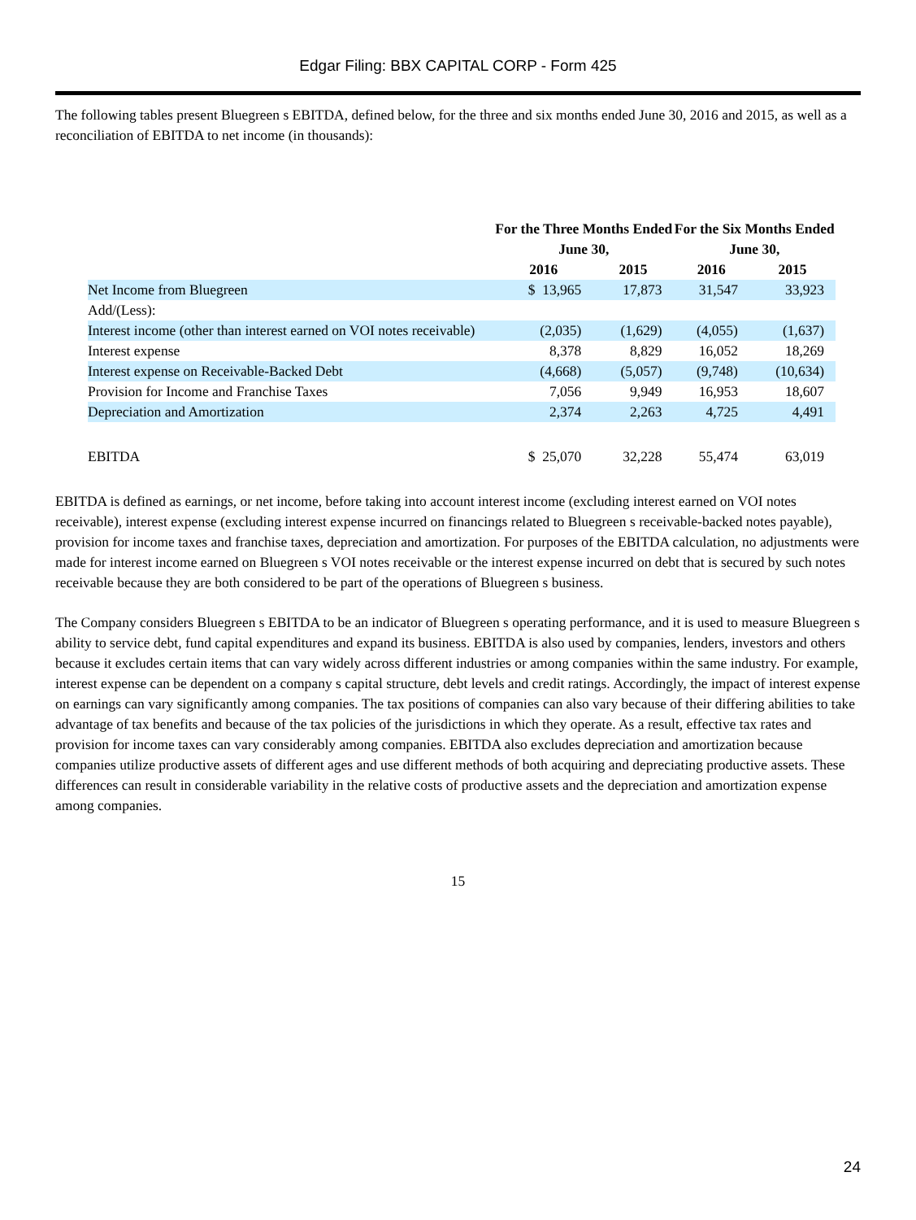Edgar Filing: BBX CAPITAL CORP - Form 425
The following tables present Bluegreen s EBITDA, defined below, for the three and six months ended June 30, 2016 and 2015, as well as a reconciliation of EBITDA to net income (in thousands):
| | For the Three Months Ended June 30, | | For the Six Months Ended June 30, | |
| --- | --- | --- | --- | --- |
| | 2016 | 2015 | 2016 | 2015 |
| Net Income from Bluegreen | $ 13,965 | 17,873 | 31,547 | 33,923 |
| Add/(Less): | | | | |
| Interest income (other than interest earned on VOI notes receivable) | (2,035) | (1,629) | (4,055) | (1,637) |
| Interest expense | 8,378 | 8,829 | 16,052 | 18,269 |
| Interest expense on Receivable-Backed Debt | (4,668) | (5,057) | (9,748) | (10,634) |
| Provision for Income and Franchise Taxes | 7,056 | 9,949 | 16,953 | 18,607 |
| Depreciation and Amortization | 2,374 | 2,263 | 4,725 | 4,491 |
| EBITDA | $ 25,070 | 32,228 | 55,474 | 63,019 |
EBITDA is defined as earnings, or net income, before taking into account interest income (excluding interest earned on VOI notes receivable), interest expense (excluding interest expense incurred on financings related to Bluegreen s receivable-backed notes payable), provision for income taxes and franchise taxes, depreciation and amortization. For purposes of the EBITDA calculation, no adjustments were made for interest income earned on Bluegreen s VOI notes receivable or the interest expense incurred on debt that is secured by such notes receivable because they are both considered to be part of the operations of Bluegreen s business.
The Company considers Bluegreen s EBITDA to be an indicator of Bluegreen s operating performance, and it is used to measure Bluegreen s ability to service debt, fund capital expenditures and expand its business. EBITDA is also used by companies, lenders, investors and others because it excludes certain items that can vary widely across different industries or among companies within the same industry. For example, interest expense can be dependent on a company s capital structure, debt levels and credit ratings. Accordingly, the impact of interest expense on earnings can vary significantly among companies. The tax positions of companies can also vary because of their differing abilities to take advantage of tax benefits and because of the tax policies of the jurisdictions in which they operate. As a result, effective tax rates and provision for income taxes can vary considerably among companies. EBITDA also excludes depreciation and amortization because companies utilize productive assets of different ages and use different methods of both acquiring and depreciating productive assets. These differences can result in considerable variability in the relative costs of productive assets and the depreciation and amortization expense among companies.
15
24